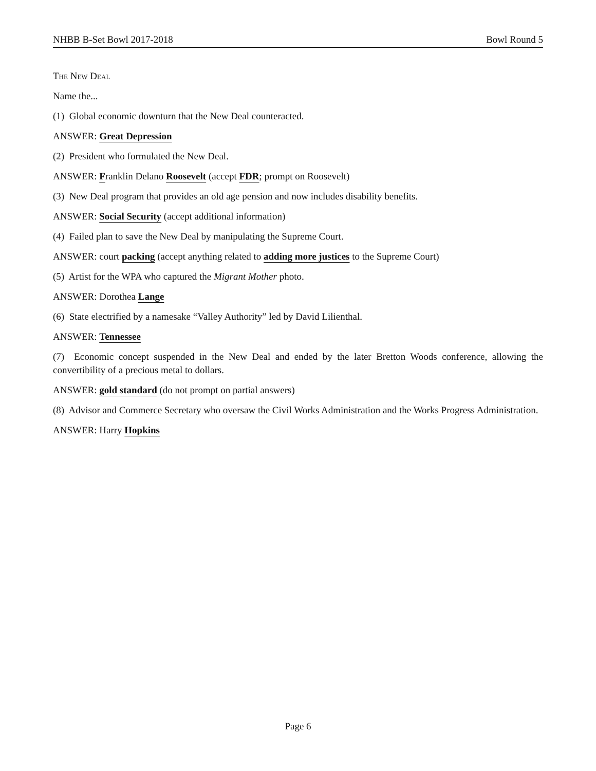NHBB B-Set Bowl 2017-2018 Bowl Round 5
The New Deal
Name the...
(1) Global economic downturn that the New Deal counteracted.
ANSWER: Great Depression
(2) President who formulated the New Deal.
ANSWER: Franklin Delano Roosevelt (accept FDR; prompt on Roosevelt)
(3) New Deal program that provides an old age pension and now includes disability benefits.
ANSWER: Social Security (accept additional information)
(4) Failed plan to save the New Deal by manipulating the Supreme Court.
ANSWER: court packing (accept anything related to adding more justices to the Supreme Court)
(5) Artist for the WPA who captured the Migrant Mother photo.
ANSWER: Dorothea Lange
(6) State electrified by a namesake “Valley Authority” led by David Lilienthal.
ANSWER: Tennessee
(7) Economic concept suspended in the New Deal and ended by the later Bretton Woods conference, allowing the convertibility of a precious metal to dollars.
ANSWER: gold standard (do not prompt on partial answers)
(8) Advisor and Commerce Secretary who oversaw the Civil Works Administration and the Works Progress Administration.
ANSWER: Harry Hopkins
Page 6